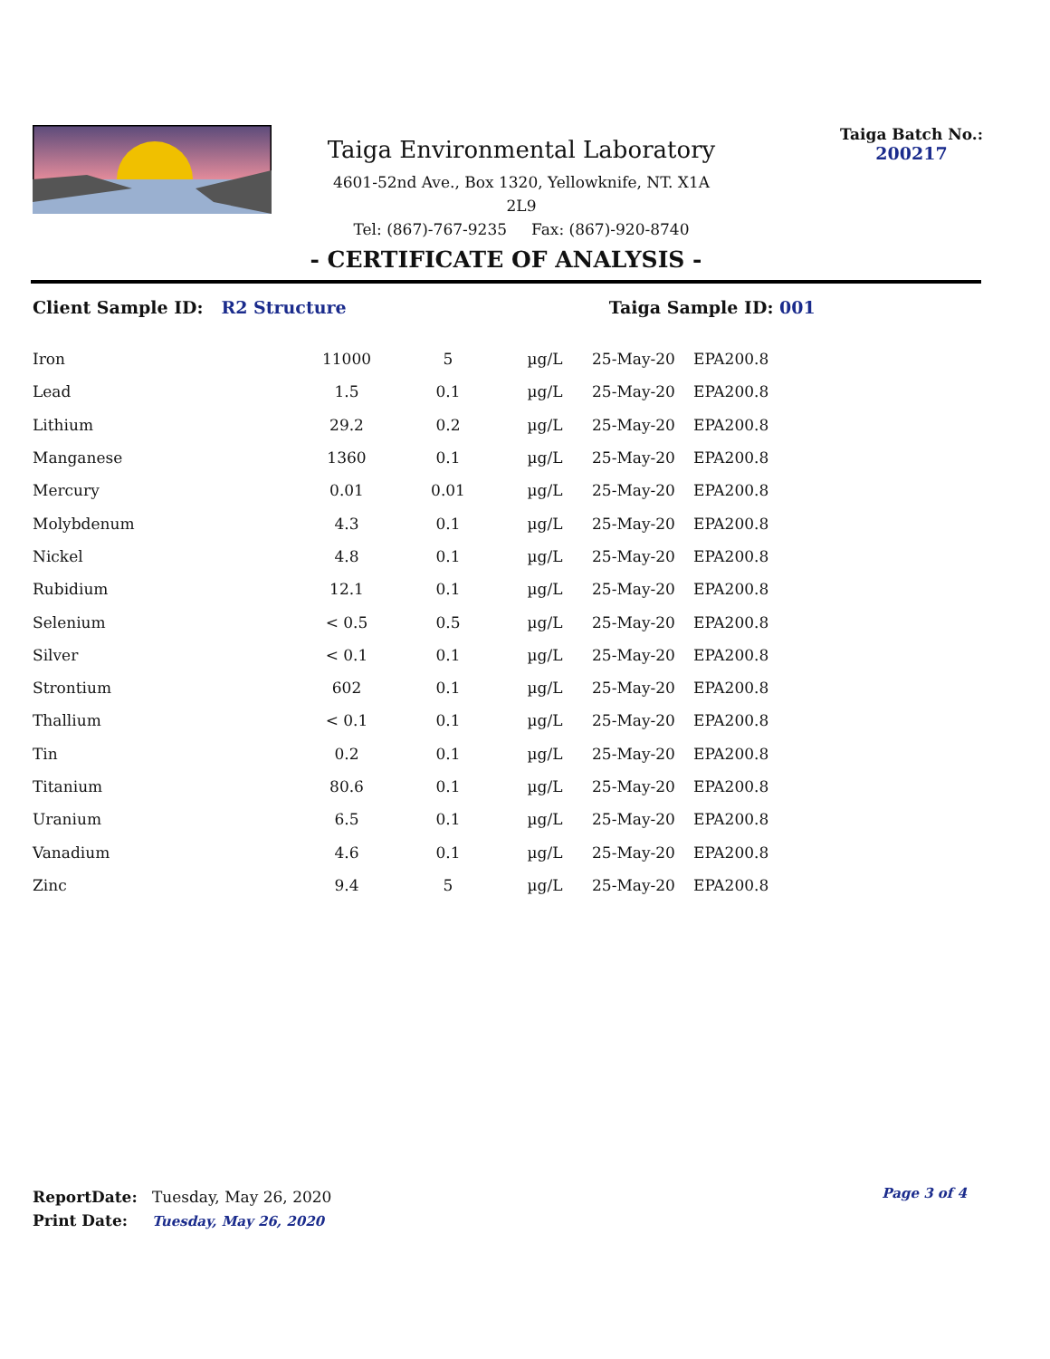Taiga Environmental Laboratory
4601-52nd Ave., Box 1320, Yellowknife, NT. X1A 2L9
Tel: (867)-767-9235 Fax: (867)-920-8740
Taiga Batch No.:
200217
- CERTIFICATE OF ANALYSIS -
Client Sample ID: R2 Structure Taiga Sample ID: 001
| Iron | 11000 | 5 | µg/L | 25-May-20 | EPA200.8 |
| Lead | 1.5 | 0.1 | µg/L | 25-May-20 | EPA200.8 |
| Lithium | 29.2 | 0.2 | µg/L | 25-May-20 | EPA200.8 |
| Manganese | 1360 | 0.1 | µg/L | 25-May-20 | EPA200.8 |
| Mercury | 0.01 | 0.01 | µg/L | 25-May-20 | EPA200.8 |
| Molybdenum | 4.3 | 0.1 | µg/L | 25-May-20 | EPA200.8 |
| Nickel | 4.8 | 0.1 | µg/L | 25-May-20 | EPA200.8 |
| Rubidium | 12.1 | 0.1 | µg/L | 25-May-20 | EPA200.8 |
| Selenium | < 0.5 | 0.5 | µg/L | 25-May-20 | EPA200.8 |
| Silver | < 0.1 | 0.1 | µg/L | 25-May-20 | EPA200.8 |
| Strontium | 602 | 0.1 | µg/L | 25-May-20 | EPA200.8 |
| Thallium | < 0.1 | 0.1 | µg/L | 25-May-20 | EPA200.8 |
| Tin | 0.2 | 0.1 | µg/L | 25-May-20 | EPA200.8 |
| Titanium | 80.6 | 0.1 | µg/L | 25-May-20 | EPA200.8 |
| Uranium | 6.5 | 0.1 | µg/L | 25-May-20 | EPA200.8 |
| Vanadium | 4.6 | 0.1 | µg/L | 25-May-20 | EPA200.8 |
| Zinc | 9.4 | 5 | µg/L | 25-May-20 | EPA200.8 |
ReportDate: Tuesday, May 26, 2020
Print Date: Tuesday, May 26, 2020
Page 3 of 4